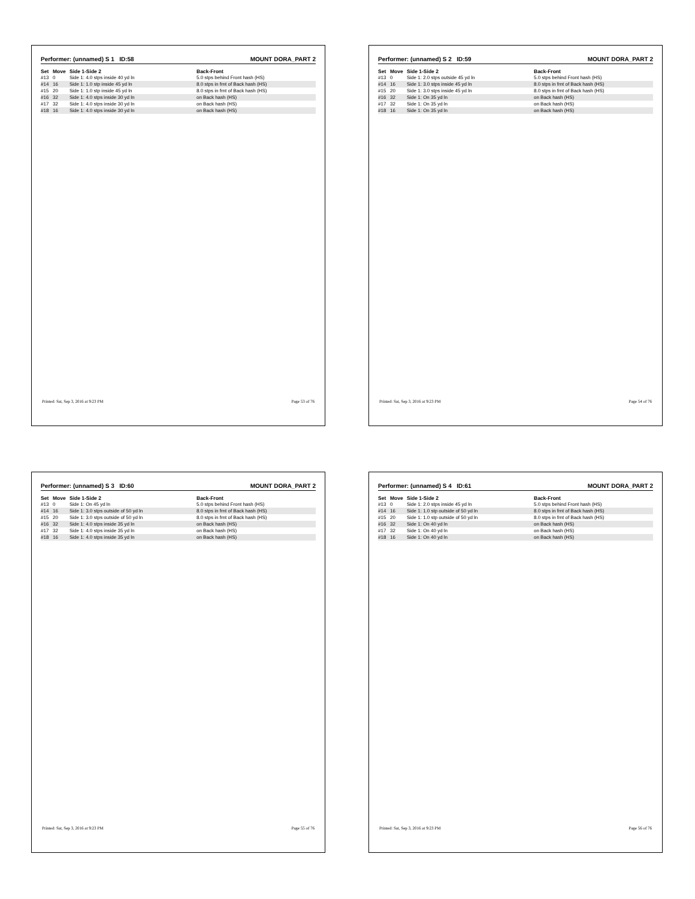Performer: (unnamed) S 1 ID:58 MOUNT DORA_PART 2
| Set | Move | Side 1-Side 2 | Back-Front |
| --- | --- | --- | --- |
| #13 | 0 | Side 1: 4.0 stps inside 40 yd ln | 5.0 stps behind Front hash (HS) |
| #14 | 16 | Side 1: 1.0 stp inside 45 yd ln | 8.0 stps in frnt of Back hash (HS) |
| #15 | 20 | Side 1: 1.0 stp inside 45 yd ln | 8.0 stps in frnt of Back hash (HS) |
| #16 | 32 | Side 1: 4.0 stps inside 30 yd ln | on Back hash (HS) |
| #17 | 32 | Side 1: 4.0 stps inside 30 yd ln | on Back hash (HS) |
| #18 | 16 | Side 1: 4.0 stps inside 30 yd ln | on Back hash (HS) |
Printed: Sat, Sep 3, 2016 at 9:23 PM Page 53 of 76
Performer: (unnamed) S 2 ID:59 MOUNT DORA_PART 2
| Set | Move | Side 1-Side 2 | Back-Front |
| --- | --- | --- | --- |
| #13 | 0 | Side 1: 2.0 stps outside 45 yd ln | 5.0 stps behind Front hash (HS) |
| #14 | 16 | Side 1: 3.0 stps inside 45 yd ln | 8.0 stps in frnt of Back hash (HS) |
| #15 | 20 | Side 1: 3.0 stps inside 45 yd ln | 8.0 stps in frnt of Back hash (HS) |
| #16 | 32 | Side 1: On 35 yd ln | on Back hash (HS) |
| #17 | 32 | Side 1: On 35 yd ln | on Back hash (HS) |
| #18 | 16 | Side 1: On 35 yd ln | on Back hash (HS) |
Printed: Sat, Sep 3, 2016 at 9:23 PM Page 54 of 76
Performer: (unnamed) S 3 ID:60 MOUNT DORA_PART 2
| Set | Move | Side 1-Side 2 | Back-Front |
| --- | --- | --- | --- |
| #13 | 0 | Side 1: On 45 yd ln | 5.0 stps behind Front hash (HS) |
| #14 | 16 | Side 1: 3.0 stps outside of 50 yd ln | 8.0 stps in frnt of Back hash (HS) |
| #15 | 20 | Side 1: 3.0 stps outside of 50 yd ln | 8.0 stps in frnt of Back hash (HS) |
| #16 | 32 | Side 1: 4.0 stps inside 35 yd ln | on Back hash (HS) |
| #17 | 32 | Side 1: 4.0 stps inside 35 yd ln | on Back hash (HS) |
| #18 | 16 | Side 1: 4.0 stps inside 35 yd ln | on Back hash (HS) |
Printed: Sat, Sep 3, 2016 at 9:23 PM Page 55 of 76
Performer: (unnamed) S 4 ID:61 MOUNT DORA_PART 2
| Set | Move | Side 1-Side 2 | Back-Front |
| --- | --- | --- | --- |
| #13 | 0 | Side 1: 2.0 stps inside 45 yd ln | 5.0 stps behind Front hash (HS) |
| #14 | 16 | Side 1: 1.0 stp outside of 50 yd ln | 8.0 stps in frnt of Back hash (HS) |
| #15 | 20 | Side 1: 1.0 stp outside of 50 yd ln | 8.0 stps in frnt of Back hash (HS) |
| #16 | 32 | Side 1: On 40 yd ln | on Back hash (HS) |
| #17 | 32 | Side 1: On 40 yd ln | on Back hash (HS) |
| #18 | 16 | Side 1: On 40 yd ln | on Back hash (HS) |
Printed: Sat, Sep 3, 2016 at 9:23 PM Page 56 of 76